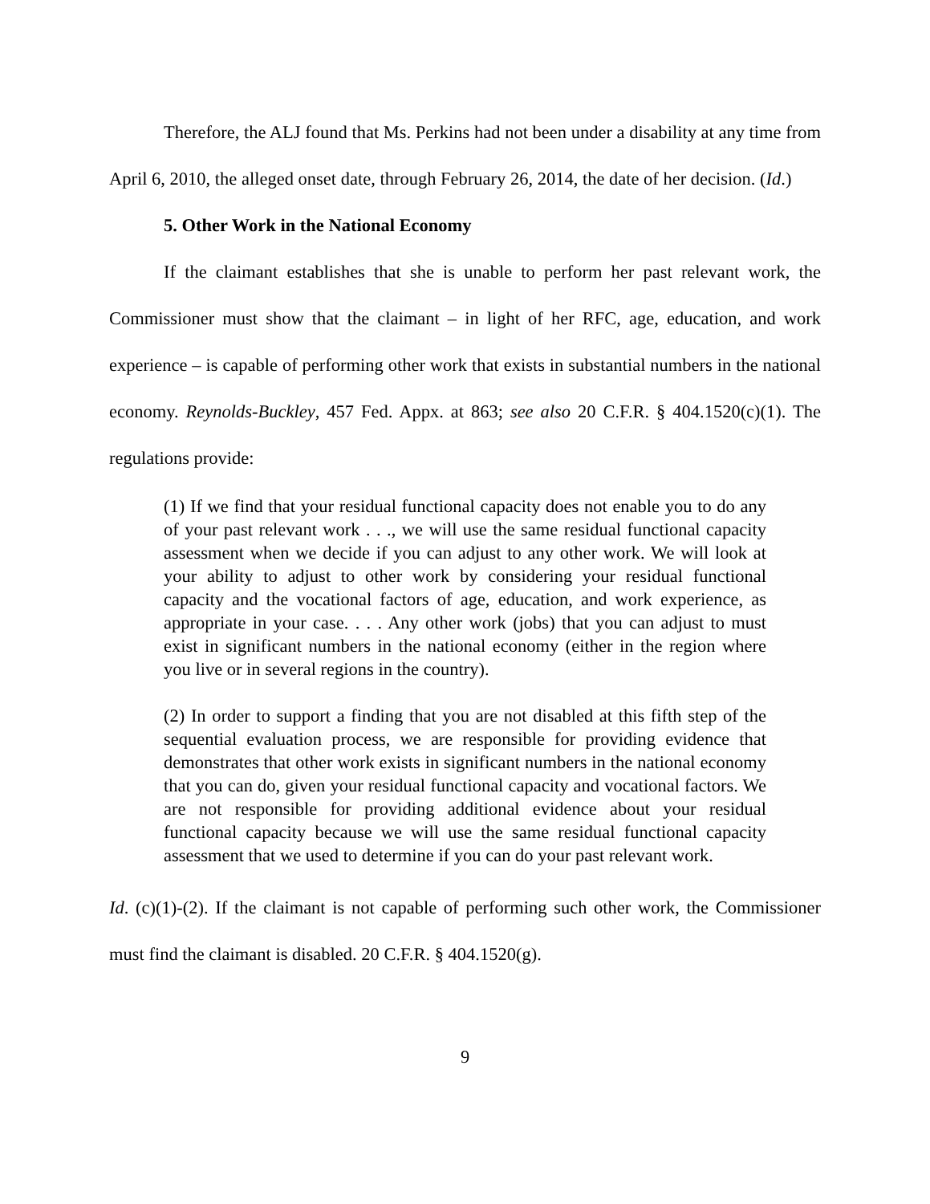Therefore, the ALJ found that Ms. Perkins had not been under a disability at any time from April 6, 2010, the alleged onset date, through February 26, 2014, the date of her decision. (Id.)
5. Other Work in the National Economy
If the claimant establishes that she is unable to perform her past relevant work, the Commissioner must show that the claimant – in light of her RFC, age, education, and work experience – is capable of performing other work that exists in substantial numbers in the national economy. Reynolds-Buckley, 457 Fed. Appx. at 863; see also 20 C.F.R. § 404.1520(c)(1). The regulations provide:
(1) If we find that your residual functional capacity does not enable you to do any of your past relevant work . . ., we will use the same residual functional capacity assessment when we decide if you can adjust to any other work. We will look at your ability to adjust to other work by considering your residual functional capacity and the vocational factors of age, education, and work experience, as appropriate in your case. . . . Any other work (jobs) that you can adjust to must exist in significant numbers in the national economy (either in the region where you live or in several regions in the country).
(2) In order to support a finding that you are not disabled at this fifth step of the sequential evaluation process, we are responsible for providing evidence that demonstrates that other work exists in significant numbers in the national economy that you can do, given your residual functional capacity and vocational factors. We are not responsible for providing additional evidence about your residual functional capacity because we will use the same residual functional capacity assessment that we used to determine if you can do your past relevant work.
Id. (c)(1)-(2). If the claimant is not capable of performing such other work, the Commissioner must find the claimant is disabled. 20 C.F.R. § 404.1520(g).
9